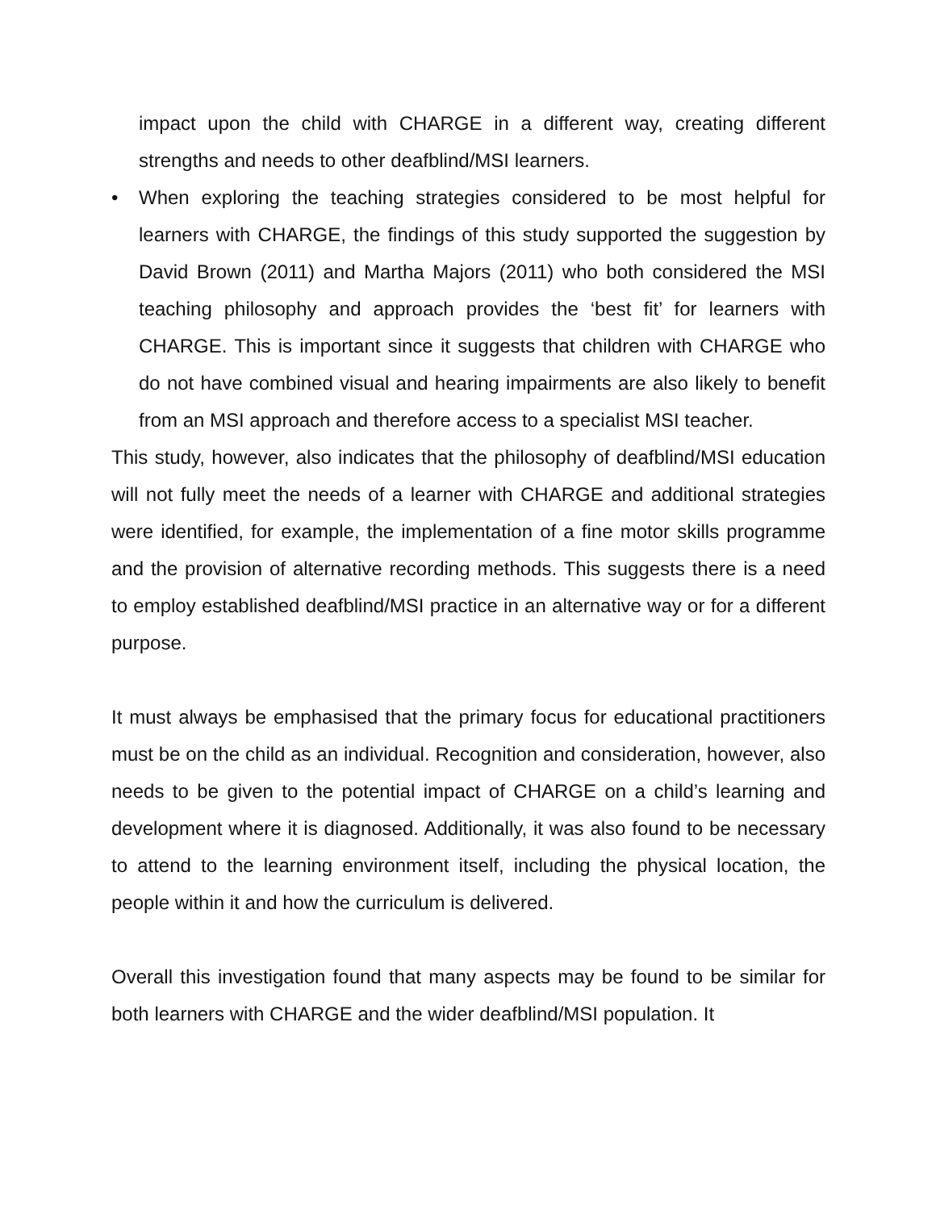impact upon the child with CHARGE in a different way, creating different strengths and needs to other deafblind/MSI learners.
• When exploring the teaching strategies considered to be most helpful for learners with CHARGE, the findings of this study supported the suggestion by David Brown (2011) and Martha Majors (2011) who both considered the MSI teaching philosophy and approach provides the ‘best fit’ for learners with CHARGE. This is important since it suggests that children with CHARGE who do not have combined visual and hearing impairments are also likely to benefit from an MSI approach and therefore access to a specialist MSI teacher.
This study, however, also indicates that the philosophy of deafblind/MSI education will not fully meet the needs of a learner with CHARGE and additional strategies were identified, for example, the implementation of a fine motor skills programme and the provision of alternative recording methods. This suggests there is a need to employ established deafblind/MSI practice in an alternative way or for a different purpose.
It must always be emphasised that the primary focus for educational practitioners must be on the child as an individual. Recognition and consideration, however, also needs to be given to the potential impact of CHARGE on a child’s learning and development where it is diagnosed. Additionally, it was also found to be necessary to attend to the learning environment itself, including the physical location, the people within it and how the curriculum is delivered.
Overall this investigation found that many aspects may be found to be similar for both learners with CHARGE and the wider deafblind/MSI population. It